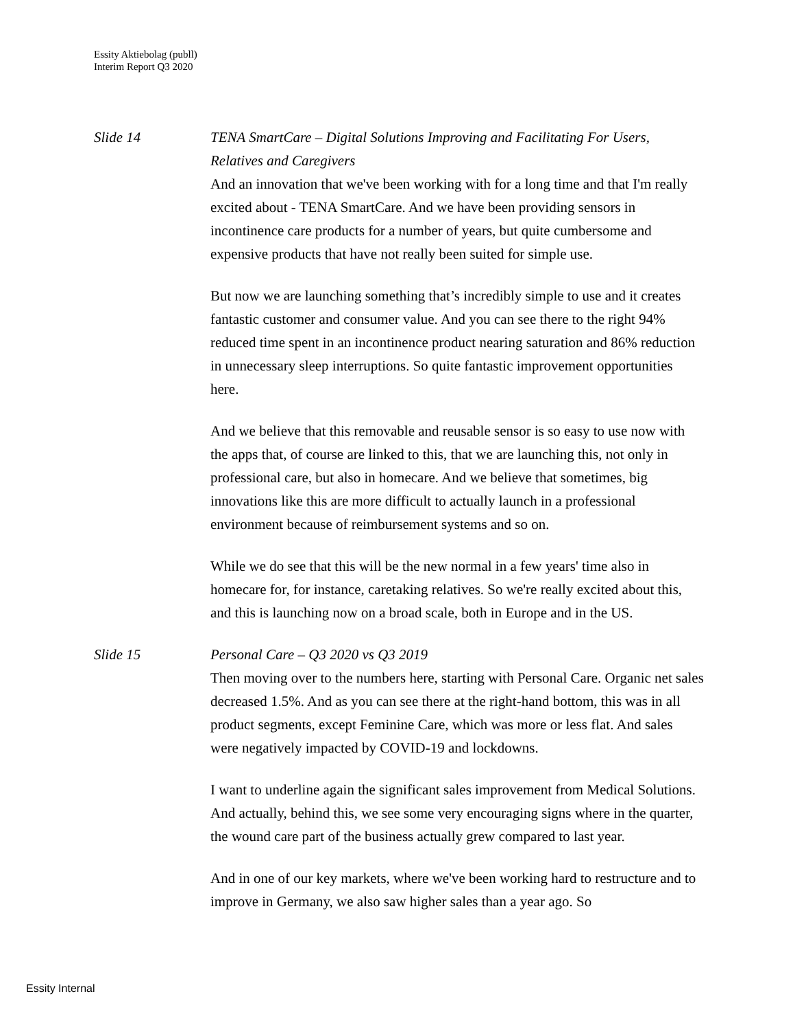Essity Aktiebolag (publl)
Interim Report Q3 2020
Slide 14 TENA SmartCare – Digital Solutions Improving and Facilitating For Users, Relatives and Caregivers
And an innovation that we've been working with for a long time and that I'm really excited about - TENA SmartCare. And we have been providing sensors in incontinence care products for a number of years, but quite cumbersome and expensive products that have not really been suited for simple use.
But now we are launching something that’s incredibly simple to use and it creates fantastic customer and consumer value. And you can see there to the right 94% reduced time spent in an incontinence product nearing saturation and 86% reduction in unnecessary sleep interruptions. So quite fantastic improvement opportunities here.
And we believe that this removable and reusable sensor is so easy to use now with the apps that, of course are linked to this, that we are launching this, not only in professional care, but also in homecare. And we believe that sometimes, big innovations like this are more difficult to actually launch in a professional environment because of reimbursement systems and so on.
While we do see that this will be the new normal in a few years' time also in homecare for, for instance, caretaking relatives. So we're really excited about this, and this is launching now on a broad scale, both in Europe and in the US.
Slide 15 Personal Care – Q3 2020 vs Q3 2019
Then moving over to the numbers here, starting with Personal Care. Organic net sales decreased 1.5%. And as you can see there at the right-hand bottom, this was in all product segments, except Feminine Care, which was more or less flat. And sales were negatively impacted by COVID-19 and lockdowns.
I want to underline again the significant sales improvement from Medical Solutions. And actually, behind this, we see some very encouraging signs where in the quarter, the wound care part of the business actually grew compared to last year.
And in one of our key markets, where we've been working hard to restructure and to improve in Germany, we also saw higher sales than a year ago. So
Essity Internal